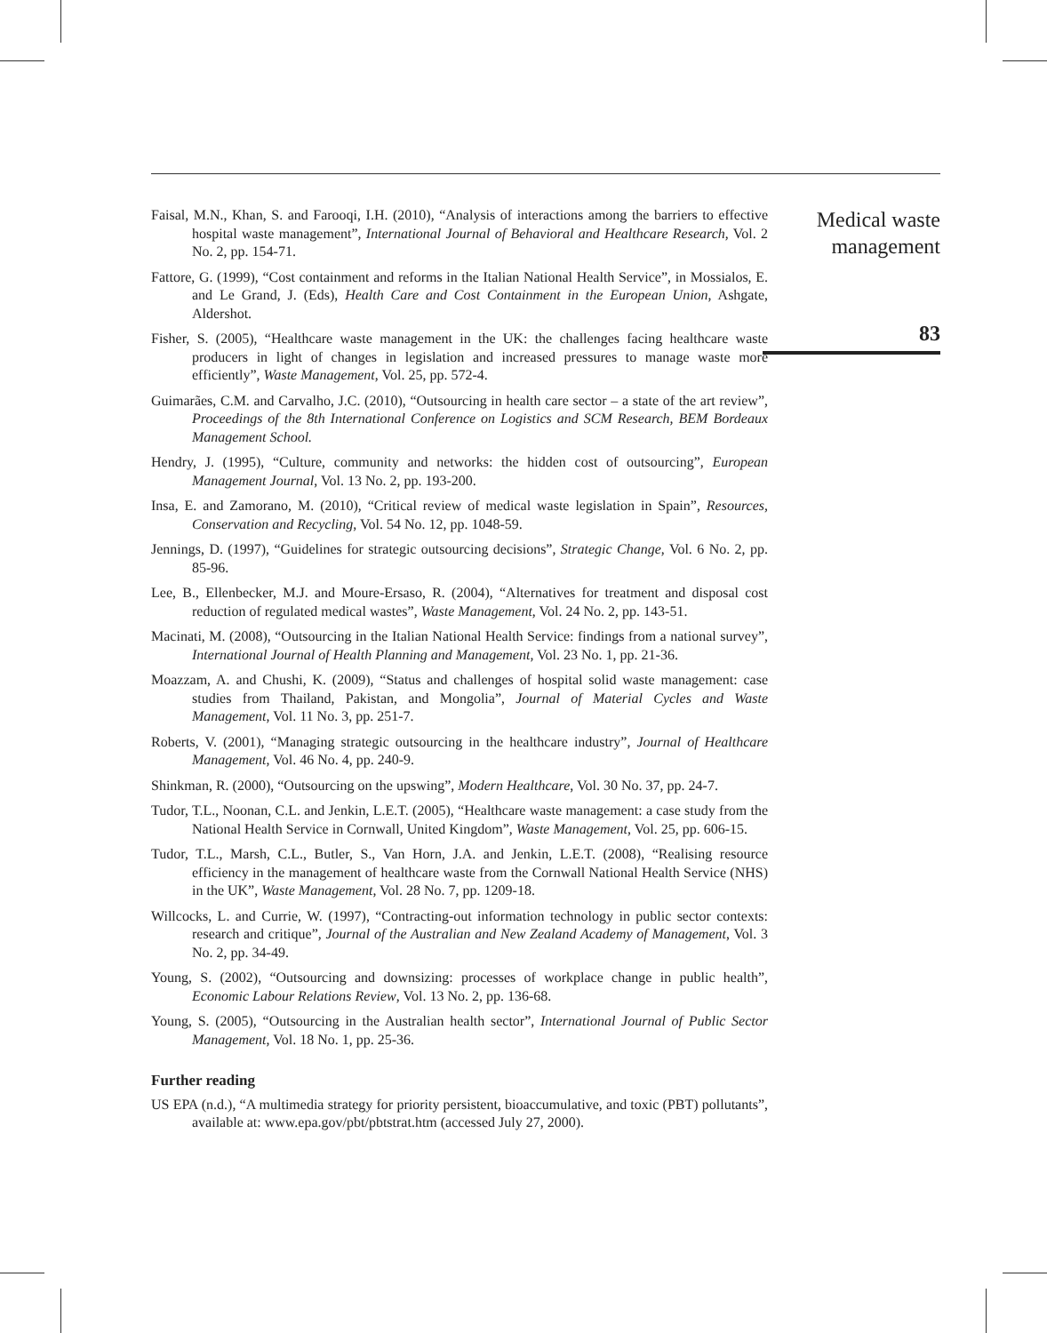Faisal, M.N., Khan, S. and Farooqi, I.H. (2010), “Analysis of interactions among the barriers to effective hospital waste management”, International Journal of Behavioral and Healthcare Research, Vol. 2 No. 2, pp. 154-71.
Fattore, G. (1999), “Cost containment and reforms in the Italian National Health Service”, in Mossialos, E. and Le Grand, J. (Eds), Health Care and Cost Containment in the European Union, Ashgate, Aldershot.
Fisher, S. (2005), “Healthcare waste management in the UK: the challenges facing healthcare waste producers in light of changes in legislation and increased pressures to manage waste more efficiently”, Waste Management, Vol. 25, pp. 572-4.
Guimarães, C.M. and Carvalho, J.C. (2010), “Outsourcing in health care sector – a state of the art review”, Proceedings of the 8th International Conference on Logistics and SCM Research, BEM Bordeaux Management School.
Hendry, J. (1995), “Culture, community and networks: the hidden cost of outsourcing”, European Management Journal, Vol. 13 No. 2, pp. 193-200.
Insa, E. and Zamorano, M. (2010), “Critical review of medical waste legislation in Spain”, Resources, Conservation and Recycling, Vol. 54 No. 12, pp. 1048-59.
Jennings, D. (1997), “Guidelines for strategic outsourcing decisions”, Strategic Change, Vol. 6 No. 2, pp. 85-96.
Lee, B., Ellenbecker, M.J. and Moure-Ersaso, R. (2004), “Alternatives for treatment and disposal cost reduction of regulated medical wastes”, Waste Management, Vol. 24 No. 2, pp. 143-51.
Macinati, M. (2008), “Outsourcing in the Italian National Health Service: findings from a national survey”, International Journal of Health Planning and Management, Vol. 23 No. 1, pp. 21-36.
Moazzam, A. and Chushi, K. (2009), “Status and challenges of hospital solid waste management: case studies from Thailand, Pakistan, and Mongolia”, Journal of Material Cycles and Waste Management, Vol. 11 No. 3, pp. 251-7.
Roberts, V. (2001), “Managing strategic outsourcing in the healthcare industry”, Journal of Healthcare Management, Vol. 46 No. 4, pp. 240-9.
Shinkman, R. (2000), “Outsourcing on the upswing”, Modern Healthcare, Vol. 30 No. 37, pp. 24-7.
Tudor, T.L., Noonan, C.L. and Jenkin, L.E.T. (2005), “Healthcare waste management: a case study from the National Health Service in Cornwall, United Kingdom”, Waste Management, Vol. 25, pp. 606-15.
Tudor, T.L., Marsh, C.L., Butler, S., Van Horn, J.A. and Jenkin, L.E.T. (2008), “Realising resource efficiency in the management of healthcare waste from the Cornwall National Health Service (NHS) in the UK”, Waste Management, Vol. 28 No. 7, pp. 1209-18.
Willcocks, L. and Currie, W. (1997), “Contracting-out information technology in public sector contexts: research and critique”, Journal of the Australian and New Zealand Academy of Management, Vol. 3 No. 2, pp. 34-49.
Young, S. (2002), “Outsourcing and downsizing: processes of workplace change in public health”, Economic Labour Relations Review, Vol. 13 No. 2, pp. 136-68.
Young, S. (2005), “Outsourcing in the Australian health sector”, International Journal of Public Sector Management, Vol. 18 No. 1, pp. 25-36.
Further reading
US EPA (n.d.), “A multimedia strategy for priority persistent, bioaccumulative, and toxic (PBT) pollutants”, available at: www.epa.gov/pbt/pbtstrat.htm (accessed July 27, 2000).
Medical waste management
83